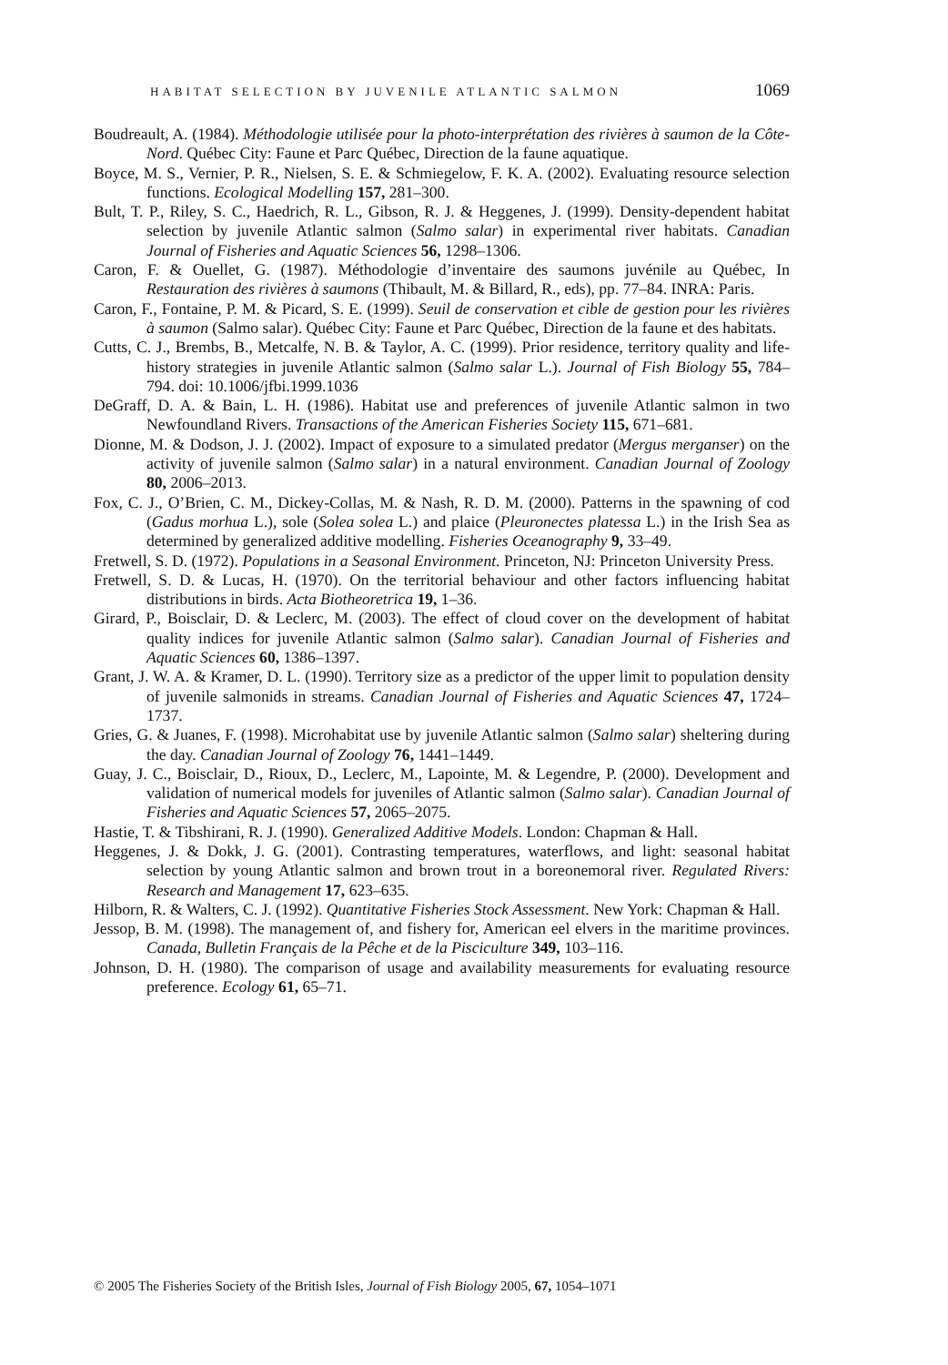HABITAT SELECTION BY JUVENILE ATLANTIC SALMON 1069
Boudreault, A. (1984). Méthodologie utilisée pour la photo-interprétation des rivières à saumon de la Côte-Nord. Québec City: Faune et Parc Québec, Direction de la faune aquatique.
Boyce, M. S., Vernier, P. R., Nielsen, S. E. & Schmiegelow, F. K. A. (2002). Evaluating resource selection functions. Ecological Modelling 157, 281–300.
Bult, T. P., Riley, S. C., Haedrich, R. L., Gibson, R. J. & Heggenes, J. (1999). Density-dependent habitat selection by juvenile Atlantic salmon (Salmo salar) in experimental river habitats. Canadian Journal of Fisheries and Aquatic Sciences 56, 1298–1306.
Caron, F. & Ouellet, G. (1987). Méthodologie d’inventaire des saumons juvénile au Québec, In Restauration des rivières à saumons (Thibault, M. & Billard, R., eds), pp. 77–84. INRA: Paris.
Caron, F., Fontaine, P. M. & Picard, S. E. (1999). Seuil de conservation et cible de gestion pour les rivières à saumon (Salmo salar). Québec City: Faune et Parc Québec, Direction de la faune et des habitats.
Cutts, C. J., Brembs, B., Metcalfe, N. B. & Taylor, A. C. (1999). Prior residence, territory quality and life-history strategies in juvenile Atlantic salmon (Salmo salar L.). Journal of Fish Biology 55, 784–794. doi: 10.1006/jfbi.1999.1036
DeGraff, D. A. & Bain, L. H. (1986). Habitat use and preferences of juvenile Atlantic salmon in two Newfoundland Rivers. Transactions of the American Fisheries Society 115, 671–681.
Dionne, M. & Dodson, J. J. (2002). Impact of exposure to a simulated predator (Mergus merganser) on the activity of juvenile salmon (Salmo salar) in a natural environment. Canadian Journal of Zoology 80, 2006–2013.
Fox, C. J., O’Brien, C. M., Dickey-Collas, M. & Nash, R. D. M. (2000). Patterns in the spawning of cod (Gadus morhua L.), sole (Solea solea L.) and plaice (Pleuronectes platessa L.) in the Irish Sea as determined by generalized additive modelling. Fisheries Oceanography 9, 33–49.
Fretwell, S. D. (1972). Populations in a Seasonal Environment. Princeton, NJ: Princeton University Press.
Fretwell, S. D. & Lucas, H. (1970). On the territorial behaviour and other factors influencing habitat distributions in birds. Acta Biotheoretrica 19, 1–36.
Girard, P., Boisclair, D. & Leclerc, M. (2003). The effect of cloud cover on the development of habitat quality indices for juvenile Atlantic salmon (Salmo salar). Canadian Journal of Fisheries and Aquatic Sciences 60, 1386–1397.
Grant, J. W. A. & Kramer, D. L. (1990). Territory size as a predictor of the upper limit to population density of juvenile salmonids in streams. Canadian Journal of Fisheries and Aquatic Sciences 47, 1724–1737.
Gries, G. & Juanes, F. (1998). Microhabitat use by juvenile Atlantic salmon (Salmo salar) sheltering during the day. Canadian Journal of Zoology 76, 1441–1449.
Guay, J. C., Boisclair, D., Rioux, D., Leclerc, M., Lapointe, M. & Legendre, P. (2000). Development and validation of numerical models for juveniles of Atlantic salmon (Salmo salar). Canadian Journal of Fisheries and Aquatic Sciences 57, 2065–2075.
Hastie, T. & Tibshirani, R. J. (1990). Generalized Additive Models. London: Chapman & Hall.
Heggenes, J. & Dokk, J. G. (2001). Contrasting temperatures, waterflows, and light: seasonal habitat selection by young Atlantic salmon and brown trout in a boreonemoral river. Regulated Rivers: Research and Management 17, 623–635.
Hilborn, R. & Walters, C. J. (1992). Quantitative Fisheries Stock Assessment. New York: Chapman & Hall.
Jessop, B. M. (1998). The management of, and fishery for, American eel elvers in the maritime provinces. Canada, Bulletin Français de la Pêche et de la Pisciculture 349, 103–116.
Johnson, D. H. (1980). The comparison of usage and availability measurements for evaluating resource preference. Ecology 61, 65–71.
© 2005 The Fisheries Society of the British Isles, Journal of Fish Biology 2005, 67, 1054–1071